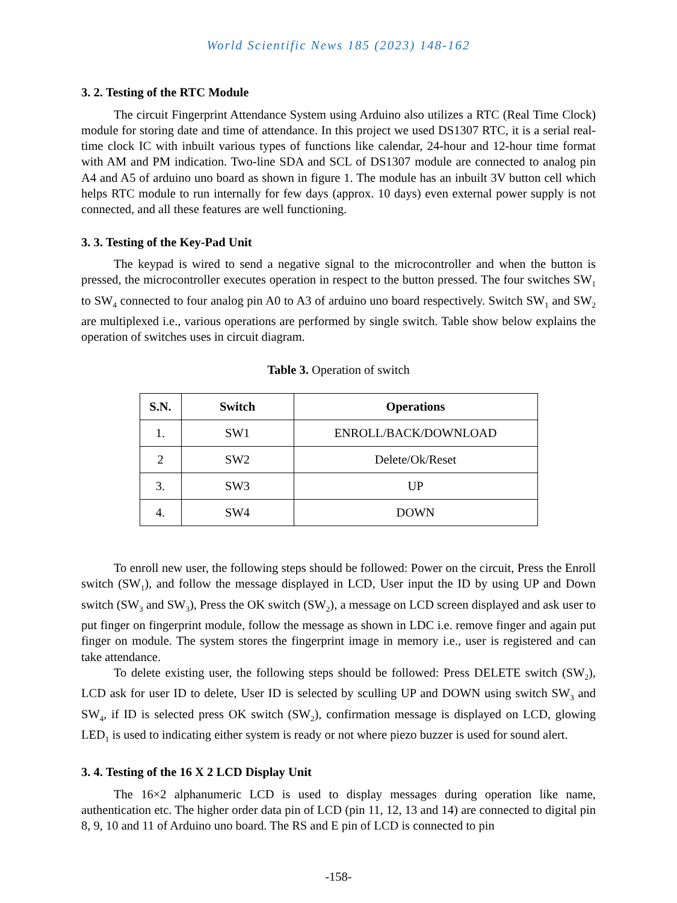World Scientific News 185 (2023) 148-162
3. 2. Testing of the RTC Module
The circuit Fingerprint Attendance System using Arduino also utilizes a RTC (Real Time Clock) module for storing date and time of attendance. In this project we used DS1307 RTC, it is a serial real-time clock IC with inbuilt various types of functions like calendar, 24-hour and 12-hour time format with AM and PM indication. Two-line SDA and SCL of DS1307 module are connected to analog pin A4 and A5 of arduino uno board as shown in figure 1. The module has an inbuilt 3V button cell which helps RTC module to run internally for few days (approx. 10 days) even external power supply is not connected, and all these features are well functioning.
3. 3. Testing of the Key-Pad Unit
The keypad is wired to send a negative signal to the microcontroller and when the button is pressed, the microcontroller executes operation in respect to the button pressed. The four switches SW<sub>1</sub> to SW<sub>4</sub> connected to four analog pin A0 to A3 of arduino uno board respectively. Switch SW<sub>1</sub> and SW<sub>2</sub> are multiplexed i.e., various operations are performed by single switch. Table show below explains the operation of switches uses in circuit diagram.
Table 3. Operation of switch
| S.N. | Switch | Operations |
| --- | --- | --- |
| 1. | SW1 | ENROLL/BACK/DOWNLOAD |
| 2 | SW2 | Delete/Ok/Reset |
| 3. | SW3 | UP |
| 4. | SW4 | DOWN |
To enroll new user, the following steps should be followed: Power on the circuit, Press the Enroll switch (SW<sub>1</sub>), and follow the message displayed in LCD, User input the ID by using UP and Down switch (SW<sub>3</sub> and SW<sub>3</sub>), Press the OK switch (SW<sub>2</sub>), a message on LCD screen displayed and ask user to put finger on fingerprint module, follow the message as shown in LDC i.e. remove finger and again put finger on module. The system stores the fingerprint image in memory i.e., user is registered and can take attendance.
To delete existing user, the following steps should be followed: Press DELETE switch (SW<sub>2</sub>), LCD ask for user ID to delete, User ID is selected by sculling UP and DOWN using switch SW<sub>3</sub> and SW<sub>4</sub>, if ID is selected press OK switch (SW<sub>2</sub>), confirmation message is displayed on LCD, glowing LED<sub>1</sub> is used to indicating either system is ready or not where piezo buzzer is used for sound alert.
3. 4. Testing of the 16 X 2 LCD Display Unit
The 16×2 alphanumeric LCD is used to display messages during operation like name, authentication etc. The higher order data pin of LCD (pin 11, 12, 13 and 14) are connected to digital pin 8, 9, 10 and 11 of Arduino uno board. The RS and E pin of LCD is connected to pin
-158-